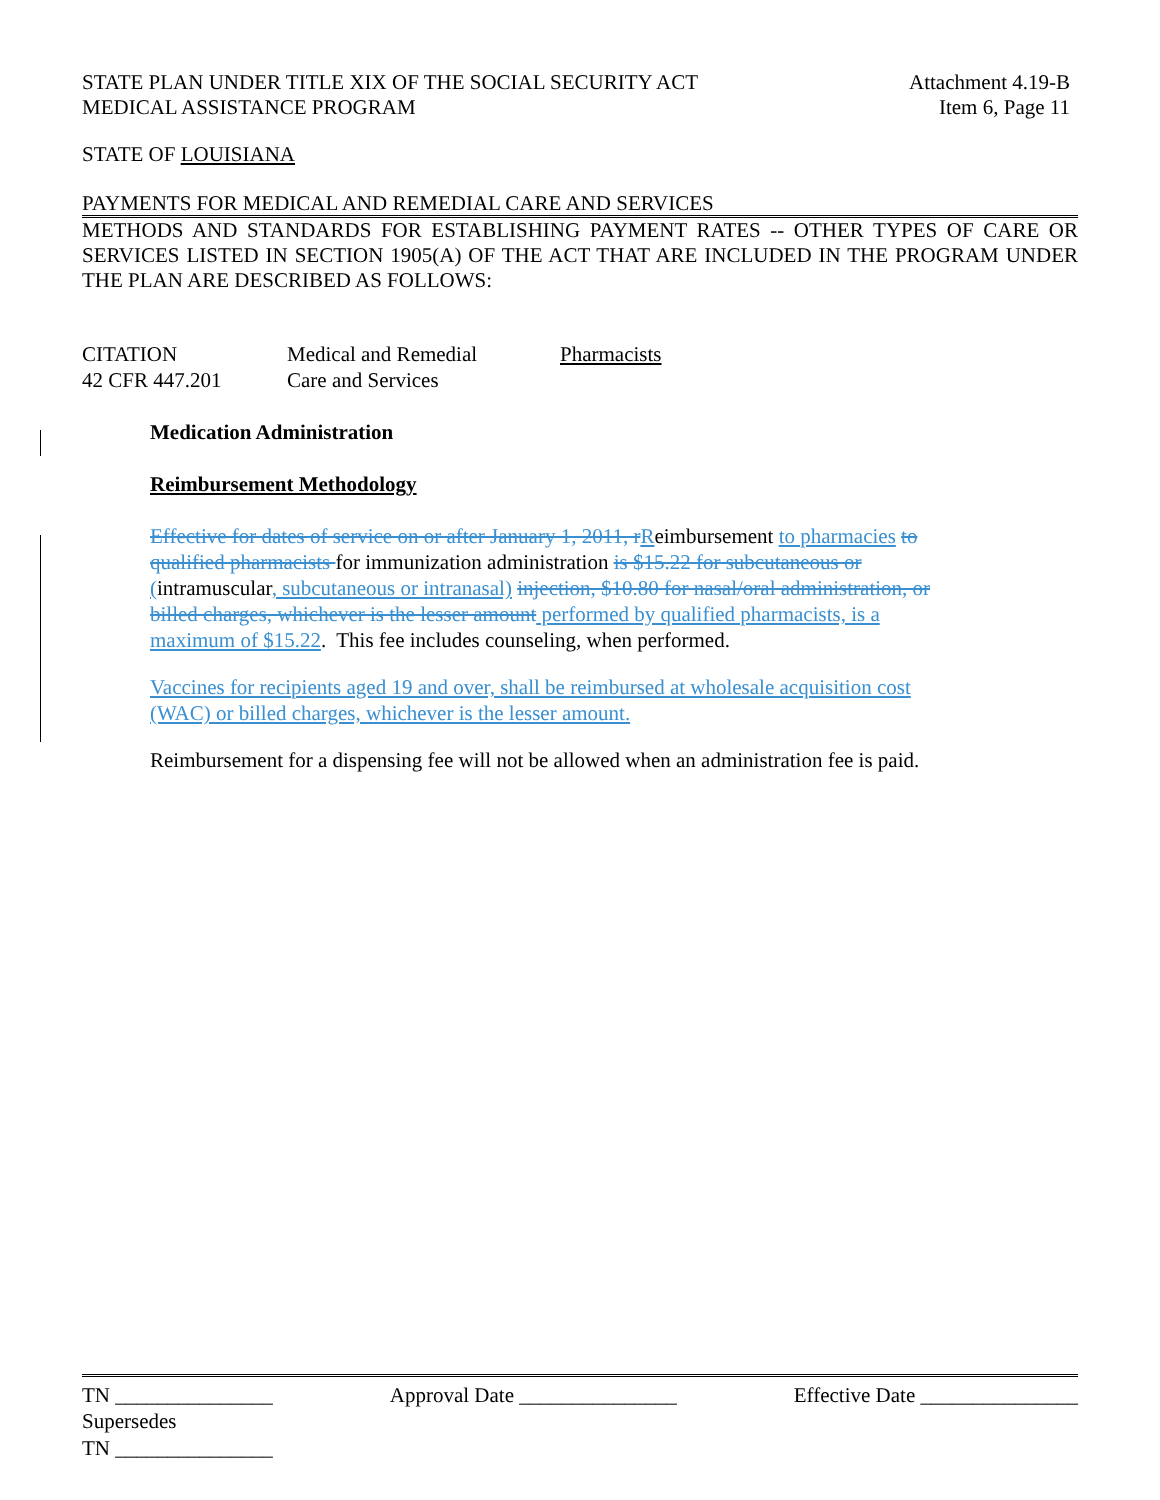STATE PLAN UNDER TITLE XIX OF THE SOCIAL SECURITY ACT
MEDICAL ASSISTANCE PROGRAM Attachment 4.19-B
Item 6, Page 11
STATE OF LOUISIANA
PAYMENTS FOR MEDICAL AND REMEDIAL CARE AND SERVICES
METHODS AND STANDARDS FOR ESTABLISHING PAYMENT RATES -- OTHER TYPES OF CARE OR SERVICES LISTED IN SECTION 1905(A) OF THE ACT THAT ARE INCLUDED IN THE PROGRAM UNDER THE PLAN ARE DESCRIBED AS FOLLOWS:
CITATION
42 CFR 447.201 Medical and Remedial
Care and Services Pharmacists
Medication Administration
Reimbursement Methodology
Effective for dates of service on or after January 1, 2011, r Reimbursement to pharmacies to qualified pharmacists for immunization administration is $15.22 for subcutaneous or (intramuscular, subcutaneous or intranasal) injection, $10.80 for nasal/oral administration, or billed charges, whichever is the lesser amount performed by qualified pharmacists, is a maximum of $15.22. This fee includes counseling, when performed.
Vaccines for recipients aged 19 and over, shall be reimbursed at wholesale acquisition cost (WAC) or billed charges, whichever is the lesser amount.
Reimbursement for a dispensing fee will not be allowed when an administration fee is paid.
TN _______________ Approval Date _______________ Effective Date _______________
Supersedes
TN _______________